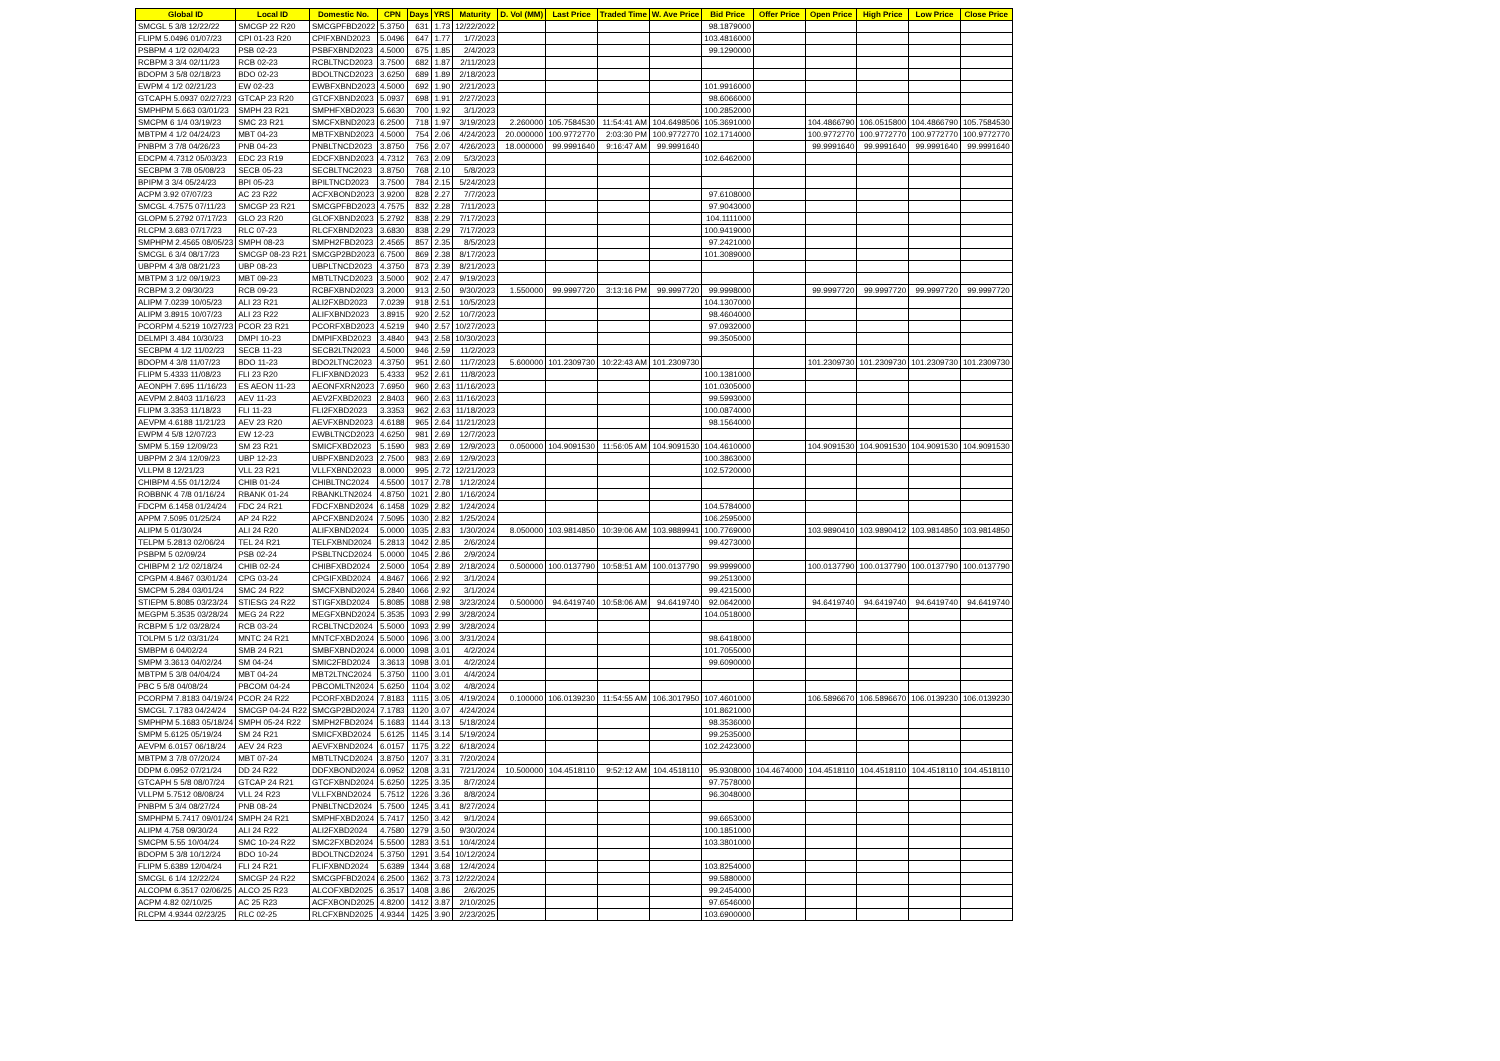| Global ID | Local ID | Domestic No. | CPN | Days | YRS | Maturity | D. Vol (MM) | Last Price | Traded Time | W. Ave Price | Bid Price | Offer Price | Open Price | High Price | Low Price | Close Price |
| --- | --- | --- | --- | --- | --- | --- | --- | --- | --- | --- | --- | --- | --- | --- | --- | --- |
| SMCGL 5 3/8 12/22/22 | SMCGP 22 R20 | SMCGPFBD2022 | 5.3750 | 631 | 1.73 | 12/22/2022 | | | | | 98.1879000 | | | | | |
| FLIPM 5.0496 01/07/23 | CPI 01-23 R20 | CPIFXBND2023 | 5.0496 | 647 | 1.77 | 1/7/2023 | | | | | 103.4816000 | | | | | |
| PSBPM 4 1/2 02/04/23 | PSB 02-23 | PSBFXBND2023 | 4.5000 | 675 | 1.85 | 2/4/2023 | | | | | 99.1290000 | | | | | |
| RCBPM 3 3/4 02/11/23 | RCB 02-23 | RCBLTNCD2023 | 3.7500 | 682 | 1.87 | 2/11/2023 | | | | | | | | | | |
| BDOPM 3 5/8 02/18/23 | BDO 02-23 | BDOLTNCD2023 | 3.6250 | 689 | 1.89 | 2/18/2023 | | | | | | | | | | |
| EWPM 4 1/2 02/21/23 | EW 02-23 | EWBFXBND2023 | 4.5000 | 692 | 1.90 | 2/21/2023 | | | | | 101.9916000 | | | | | |
| GTCAPH 5.0937 02/27/23 | GTCAP 23 R20 | GTCFXBND2023 | 5.0937 | 698 | 1.91 | 2/27/2023 | | | | | 98.6066000 | | | | | |
| SMPHPM 5.663 03/01/23 | SMPH 23 R21 | SMPHFXBD2023 | 5.6630 | 700 | 1.92 | 3/1/2023 | | | | | 100.2852000 | | | | | |
| SMCPM 6 1/4 03/19/23 | SMC 23 R21 | SMCFXBND2023 | 6.2500 | 718 | 1.97 | 3/19/2023 | 2.260000 | 105.7584530 | 11:54:41 AM | 104.6498506 | 105.3691000 | | 104.4866790 | 106.0515800 | 104.4866790 | 105.7584530 |
| MBTPM 4 1/2 04/24/23 | MBT 04-23 | MBTFXBND2023 | 4.5000 | 754 | 2.06 | 4/24/2023 | 20.000000 | 100.9772770 | 2:03:30 PM | 100.9772770 | 102.1714000 | | 100.9772770 | 100.9772770 | 100.9772770 | 100.9772770 |
| PNBPM 3 7/8 04/26/23 | PNB 04-23 | PNBLTNCD2023 | 3.8750 | 756 | 2.07 | 4/26/2023 | 18.000000 | 99.9991640 | 9:16:47 AM | 99.9991640 | | | 99.9991640 | 99.9991640 | 99.9991640 | 99.9991640 |
| EDCPM 4.7312 05/03/23 | EDC 23 R19 | EDCFXBND2023 | 4.7312 | 763 | 2.09 | 5/3/2023 | | | | | 102.6462000 | | | | | |
| SECBPM 3 7/8 05/08/23 | SECB 05-23 | SECBLTNC2023 | 3.8750 | 768 | 2.10 | 5/8/2023 | | | | | | | | | | |
| BPIPM 3 3/4 05/24/23 | BPI 05-23 | BPILTNCD2023 | 3.7500 | 784 | 2.15 | 5/24/2023 | | | | | | | | | | |
| ACPM 3.92 07/07/23 | AC 23 R22 | ACFXBOND2023 | 3.9200 | 828 | 2.27 | 7/7/2023 | | | | | 97.6108000 | | | | | |
| SMCGL 4.7575 07/11/23 | SMCGP 23 R21 | SMCGPFBD2023 | 4.7575 | 832 | 2.28 | 7/11/2023 | | | | | 97.9043000 | | | | | |
| GLOPM 5.2792 07/17/23 | GLO 23 R20 | GLOFXBND2023 | 5.2792 | 838 | 2.29 | 7/17/2023 | | | | | 104.1111000 | | | | | |
| RLCPM 3.683 07/17/23 | RLC 07-23 | RLCFXBND2023 | 3.6830 | 838 | 2.29 | 7/17/2023 | | | | | 100.9419000 | | | | | |
| SMPHPM 2.4565 08/05/23 | SMPH 08-23 | SMPH2FBD2023 | 2.4565 | 857 | 2.35 | 8/5/2023 | | | | | 97.2421000 | | | | | |
| SMCGL 6 3/4 08/17/23 | SMCGP 08-23 R21 | SMCGP2BD2023 | 6.7500 | 869 | 2.38 | 8/17/2023 | | | | | 101.3089000 | | | | | |
| UBPPM 4 3/8 08/21/23 | UBP 08-23 | UBPLTNCD2023 | 4.3750 | 873 | 2.39 | 8/21/2023 | | | | | | | | | | |
| MBTPM 3 1/2 09/19/23 | MBT 09-23 | MBTLTNCD2023 | 3.5000 | 902 | 2.47 | 9/19/2023 | | | | | | | | | | |
| RCBPM 3.2 09/30/23 | RCB 09-23 | RCBFXBND2023 | 3.2000 | 913 | 2.50 | 9/30/2023 | 1.550000 | 99.9997720 | 3:13:16 PM | 99.9997720 | 99.9998000 | | 99.9997720 | 99.9997720 | 99.9997720 | 99.9997720 |
| ALIPM 7.0239 10/05/23 | ALI 23 R21 | ALI2FXBD2023 | 7.0239 | 918 | 2.51 | 10/5/2023 | | | | | 104.1307000 | | | | | |
| ALIPM 3.8915 10/07/23 | ALI 23 R22 | ALIFXBND2023 | 3.8915 | 920 | 2.52 | 10/7/2023 | | | | | 98.4604000 | | | | | |
| PCORPM 4.5219 10/27/23 | PCOR 23 R21 | PCORFXBD2023 | 4.5219 | 940 | 2.57 | 10/27/2023 | | | | | 97.0932000 | | | | | |
| DELMPI 3.484 10/30/23 | DMPI 10-23 | DMPIFXBD2023 | 3.4840 | 943 | 2.58 | 10/30/2023 | | | | | 99.3505000 | | | | | |
| SECBPM 4 1/2 11/02/23 | SECB 11-23 | SECB2LTN2023 | 4.5000 | 946 | 2.59 | 11/2/2023 | | | | | | | | | | |
| BDOPM 4 3/8 11/07/23 | BDO 11-23 | BDO2LTNC2023 | 4.3750 | 951 | 2.60 | 11/7/2023 | 5.600000 | 101.2309730 | 10:22:43 AM | 101.2309730 | | | 101.2309730 | 101.2309730 | 101.2309730 | 101.2309730 |
| FLIPM 5.4333 11/08/23 | FLI 23 R20 | FLIFXBND2023 | 5.4333 | 952 | 2.61 | 11/8/2023 | | | | | 100.1381000 | | | | | |
| AEONPH 7.695 11/16/23 | ES AEON 11-23 | AEONFXRN2023 | 7.6950 | 960 | 2.63 | 11/16/2023 | | | | | 101.0305000 | | | | | |
| AEVPM 2.8403 11/16/23 | AEV 11-23 | AEV2FXBD2023 | 2.8403 | 960 | 2.63 | 11/16/2023 | | | | | 99.5993000 | | | | | |
| FLIPM 3.3353 11/18/23 | FLI 11-23 | FLI2FXBD2023 | 3.3353 | 962 | 2.63 | 11/18/2023 | | | | | 100.0874000 | | | | | |
| AEVPM 4.6188 11/21/23 | AEV 23 R20 | AEVFXBND2023 | 4.6188 | 965 | 2.64 | 11/21/2023 | | | | | 98.1564000 | | | | | |
| EWPM 4 5/8 12/07/23 | EW 12-23 | EWBLTNCD2023 | 4.6250 | 981 | 2.69 | 12/7/2023 | | | | | | | | | | |
| SMPM 5.159 12/09/23 | SM 23 R21 | SMICFXBD2023 | 5.1590 | 983 | 2.69 | 12/9/2023 | 0.050000 | 104.9091530 | 11:56:05 AM | 104.9091530 | 104.4610000 | | 104.9091530 | 104.9091530 | 104.9091530 | 104.9091530 |
| UBPPM 2 3/4 12/09/23 | UBP 12-23 | UBPFXBND2023 | 2.7500 | 983 | 2.69 | 12/9/2023 | | | | | 100.3863000 | | | | | |
| VLLPM 8 12/21/23 | VLL 23 R21 | VLLFXBND2023 | 8.0000 | 995 | 2.72 | 12/21/2023 | | | | | 102.5720000 | | | | | |
| CHIBPM 4.55 01/12/24 | CHIB 01-24 | CHIBLTNC2024 | 4.5500 | 1017 | 2.78 | 1/12/2024 | | | | | | | | | | |
| ROBBNK 4 7/8 01/16/24 | RBANK 01-24 | RBANKLTN2024 | 4.8750 | 1021 | 2.80 | 1/16/2024 | | | | | | | | | | |
| FDCPM 6.1458 01/24/24 | FDC 24 R21 | FDCFXBND2024 | 6.1458 | 1029 | 2.82 | 1/24/2024 | | | | | 104.5784000 | | | | | |
| APPM 7.5095 01/25/24 | AP 24 R22 | APCFXBND2024 | 7.5095 | 1030 | 2.82 | 1/25/2024 | | | | | 106.2595000 | | | | | |
| ALIPM 5 01/30/24 | ALI 24 R20 | ALIFXBND2024 | 5.0000 | 1035 | 2.83 | 1/30/2024 | 8.050000 | 103.9814850 | 10:39:06 AM | 103.9889941 | 100.7769000 | | 103.9890410 | 103.9890412 | 103.9814850 | 103.9814850 |
| TELPM 5.2813 02/06/24 | TEL 24 R21 | TELFXBND2024 | 5.2813 | 1042 | 2.85 | 2/6/2024 | | | | | 99.4273000 | | | | | |
| PSBPM 5 02/09/24 | PSB 02-24 | PSBLTNCD2024 | 5.0000 | 1045 | 2.86 | 2/9/2024 | | | | | | | | | | |
| CHIBPM 2 1/2 02/18/24 | CHIB 02-24 | CHIBFXBD2024 | 2.5000 | 1054 | 2.89 | 2/18/2024 | 0.500000 | 100.0137790 | 10:58:51 AM | 100.0137790 | 99.9999000 | | 100.0137790 | 100.0137790 | 100.0137790 | 100.0137790 |
| CPGPM 4.8467 03/01/24 | CPG 03-24 | CPGIFXBD2024 | 4.8467 | 1066 | 2.92 | 3/1/2024 | | | | | 99.2513000 | | | | | |
| SMCPM 5.284 03/01/24 | SMC 24 R22 | SMCFXBND2024 | 5.2840 | 1066 | 2.92 | 3/1/2024 | | | | | 99.4215000 | | | | | |
| STIEPM 5.8085 03/23/24 | STIESG 24 R22 | STIGFXBD2024 | 5.8085 | 1088 | 2.98 | 3/23/2024 | 0.500000 | 94.6419740 | 10:58:06 AM | 94.6419740 | 92.0642000 | | 94.6419740 | 94.6419740 | 94.6419740 | 94.6419740 |
| MEGPM 5.3535 03/28/24 | MEG 24 R22 | MEGFXBND2024 | 5.3535 | 1093 | 2.99 | 3/28/2024 | | | | | 104.0518000 | | | | | |
| RCBPM 5 1/2 03/28/24 | RCB 03-24 | RCBLTNCD2024 | 5.5000 | 1093 | 2.99 | 3/28/2024 | | | | | | | | | | |
| TOLPM 5 1/2 03/31/24 | MNTC 24 R21 | MNTCFXBD2024 | 5.5000 | 1096 | 3.00 | 3/31/2024 | | | | | 98.6418000 | | | | | |
| SMBPM 6 04/02/24 | SMB 24 R21 | SMBFXBND2024 | 6.0000 | 1098 | 3.01 | 4/2/2024 | | | | | 101.7055000 | | | | | |
| SMPM 3.3613 04/02/24 | SM 04-24 | SMIC2FBD2024 | 3.3613 | 1098 | 3.01 | 4/2/2024 | | | | | 99.6090000 | | | | | |
| MBTPM 5 3/8 04/04/24 | MBT 04-24 | MBT2LTNC2024 | 5.3750 | 1100 | 3.01 | 4/4/2024 | | | | | | | | | | |
| PBC 5 5/8 04/08/24 | PBCOM 04-24 | PBCOMLTN2024 | 5.6250 | 1104 | 3.02 | 4/8/2024 | | | | | | | | | | |
| PCORPM 7.8183 04/19/24 | PCOR 24 R22 | PCORFXBD2024 | 7.8183 | 1115 | 3.05 | 4/19/2024 | 0.100000 | 106.0139230 | 11:54:55 AM | 106.3017950 | 107.4601000 | | 106.5896670 | 106.5896670 | 106.0139230 | 106.0139230 |
| SMCGL 7.1783 04/24/24 | SMCGP 04-24 R22 | SMCGP2BD2024 | 7.1783 | 1120 | 3.07 | 4/24/2024 | | | | | 101.8621000 | | | | | |
| SMPHPM 5.1683 05/18/24 | SMPH 05-24 R22 | SMPH2FBD2024 | 5.1683 | 1144 | 3.13 | 5/18/2024 | | | | | 98.3536000 | | | | | |
| SMPM 5.6125 05/19/24 | SM 24 R21 | SMICFXBD2024 | 5.6125 | 1145 | 3.14 | 5/19/2024 | | | | | 99.2535000 | | | | | |
| AEVPM 6.0157 06/18/24 | AEV 24 R23 | AEVFXBND2024 | 6.0157 | 1175 | 3.22 | 6/18/2024 | | | | | 102.2423000 | | | | | |
| MBTPM 3 7/8 07/20/24 | MBT 07-24 | MBTLTNCD2024 | 3.8750 | 1207 | 3.31 | 7/20/2024 | | | | | | | | | | |
| DDPM 6.0952 07/21/24 | DD 24 R22 | DDFXBOND2024 | 6.0952 | 1208 | 3.31 | 7/21/2024 | 10.500000 | 104.4518110 | 9:52:12 AM | 104.4518110 | 95.9308000 | 104.4674000 | 104.4518110 | 104.4518110 | 104.4518110 | 104.4518110 |
| GTCAPH 5 5/8 08/07/24 | GTCAP 24 R21 | GTCFXBND2024 | 5.6250 | 1225 | 3.35 | 8/7/2024 | | | | | 97.7578000 | | | | | |
| VLLPM 5.7512 08/08/24 | VLL 24 R23 | VLLFXBND2024 | 5.7512 | 1226 | 3.36 | 8/8/2024 | | | | | 96.3048000 | | | | | |
| PNBPM 5 3/4 08/27/24 | PNB 08-24 | PNBLTNCD2024 | 5.7500 | 1245 | 3.41 | 8/27/2024 | | | | | | | | | | |
| SMPHPM 5.7417 09/01/24 | SMPH 24 R21 | SMPHFXBD2024 | 5.7417 | 1250 | 3.42 | 9/1/2024 | | | | | 99.6653000 | | | | | |
| ALIPM 4.758 09/30/24 | ALI 24 R22 | ALI2FXBD2024 | 4.7580 | 1279 | 3.50 | 9/30/2024 | | | | | 100.1851000 | | | | | |
| SMCPM 5.55 10/04/24 | SMC 10-24 R22 | SMC2FXBD2024 | 5.5500 | 1283 | 3.51 | 10/4/2024 | | | | | 103.3801000 | | | | | |
| BDOPM 5 3/8 10/12/24 | BDO 10-24 | BDOLTNCD2024 | 5.3750 | 1291 | 3.54 | 10/12/2024 | | | | | | | | | | |
| FLIPM 5.6389 12/04/24 | FLI 24 R21 | FLIFXBND2024 | 5.6389 | 1344 | 3.68 | 12/4/2024 | | | | | 103.8254000 | | | | | |
| SMCGL 6 1/4 12/22/24 | SMCGP 24 R22 | SMCGPFBD2024 | 6.2500 | 1362 | 3.73 | 12/22/2024 | | | | | 99.5880000 | | | | | |
| ALCOPM 6.3517 02/06/25 | ALCO 25 R23 | ALCOFXBD2025 | 6.3517 | 1408 | 3.86 | 2/6/2025 | | | | | 99.2454000 | | | | | |
| ACPM 4.82 02/10/25 | AC 25 R23 | ACFXBOND2025 | 4.8200 | 1412 | 3.87 | 2/10/2025 | | | | | 97.6546000 | | | | | |
| RLCPM 4.9344 02/23/25 | RLC 02-25 | RLCFXBND2025 | 4.9344 | 1425 | 3.90 | 2/23/2025 | | | | | 103.6900000 | | | | | |